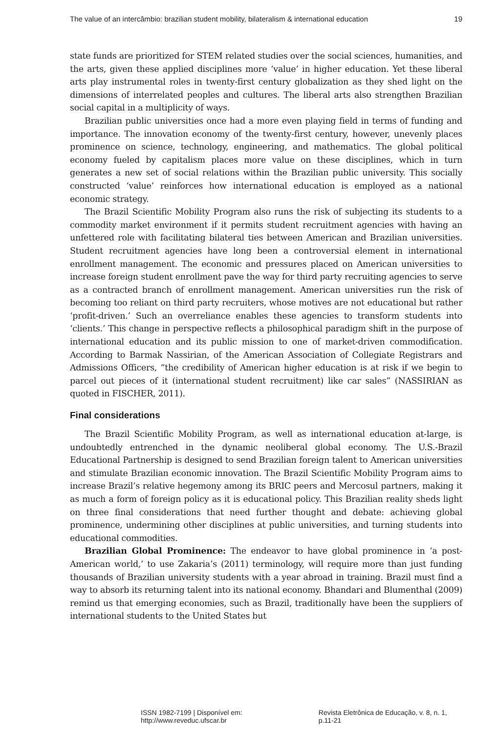The value of an intercâmbio: brazilian student mobility, bilateralism & international education 19
state funds are prioritized for STEM related studies over the social sciences, humanities, and the arts, given these applied disciplines more ‘value’ in higher education. Yet these liberal arts play instrumental roles in twenty-first century globalization as they shed light on the dimensions of interrelated peoples and cultures. The liberal arts also strengthen Brazilian social capital in a multiplicity of ways.
Brazilian public universities once had a more even playing field in terms of funding and importance. The innovation economy of the twenty-first century, however, unevenly places prominence on science, technology, engineering, and mathematics. The global political economy fueled by capitalism places more value on these disciplines, which in turn generates a new set of social relations within the Brazilian public university. This socially constructed ‘value’ reinforces how international education is employed as a national economic strategy.
The Brazil Scientific Mobility Program also runs the risk of subjecting its students to a commodity market environment if it permits student recruitment agencies with having an unfettered role with facilitating bilateral ties between American and Brazilian universities. Student recruitment agencies have long been a controversial element in international enrollment management. The economic and pressures placed on American universities to increase foreign student enrollment pave the way for third party recruiting agencies to serve as a contracted branch of enrollment management. American universities run the risk of becoming too reliant on third party recruiters, whose motives are not educational but rather ‘profit-driven.’ Such an overreliance enables these agencies to transform students into ‘clients.’ This change in perspective reflects a philosophical paradigm shift in the purpose of international education and its public mission to one of market-driven commodification. According to Barmak Nassirian, of the American Association of Collegiate Registrars and Admissions Officers, “the credibility of American higher education is at risk if we begin to parcel out pieces of it (international student recruitment) like car sales” (NASSIRIAN as quoted in FISCHER, 2011).
Final considerations
The Brazil Scientific Mobility Program, as well as international education at-large, is undoubtedly entrenched in the dynamic neoliberal global economy. The U.S.-Brazil Educational Partnership is designed to send Brazilian foreign talent to American universities and stimulate Brazilian economic innovation. The Brazil Scientific Mobility Program aims to increase Brazil’s relative hegemony among its BRIC peers and Mercosul partners, making it as much a form of foreign policy as it is educational policy. This Brazilian reality sheds light on three final considerations that need further thought and debate: achieving global prominence, undermining other disciplines at public universities, and turning students into educational commodities.
Brazilian Global Prominence: The endeavor to have global prominence in ‘a post-American world,’ to use Zakaria’s (2011) terminology, will require more than just funding thousands of Brazilian university students with a year abroad in training. Brazil must find a way to absorb its returning talent into its national economy. Bhandari and Blumenthal (2009) remind us that emerging economies, such as Brazil, traditionally have been the suppliers of international students to the United States but
ISSN 1982-7199 | Disponível em: http://www.reveduc.ufscar.br Revista Eletrônica de Educação, v. 8, n. 1, p.11-21